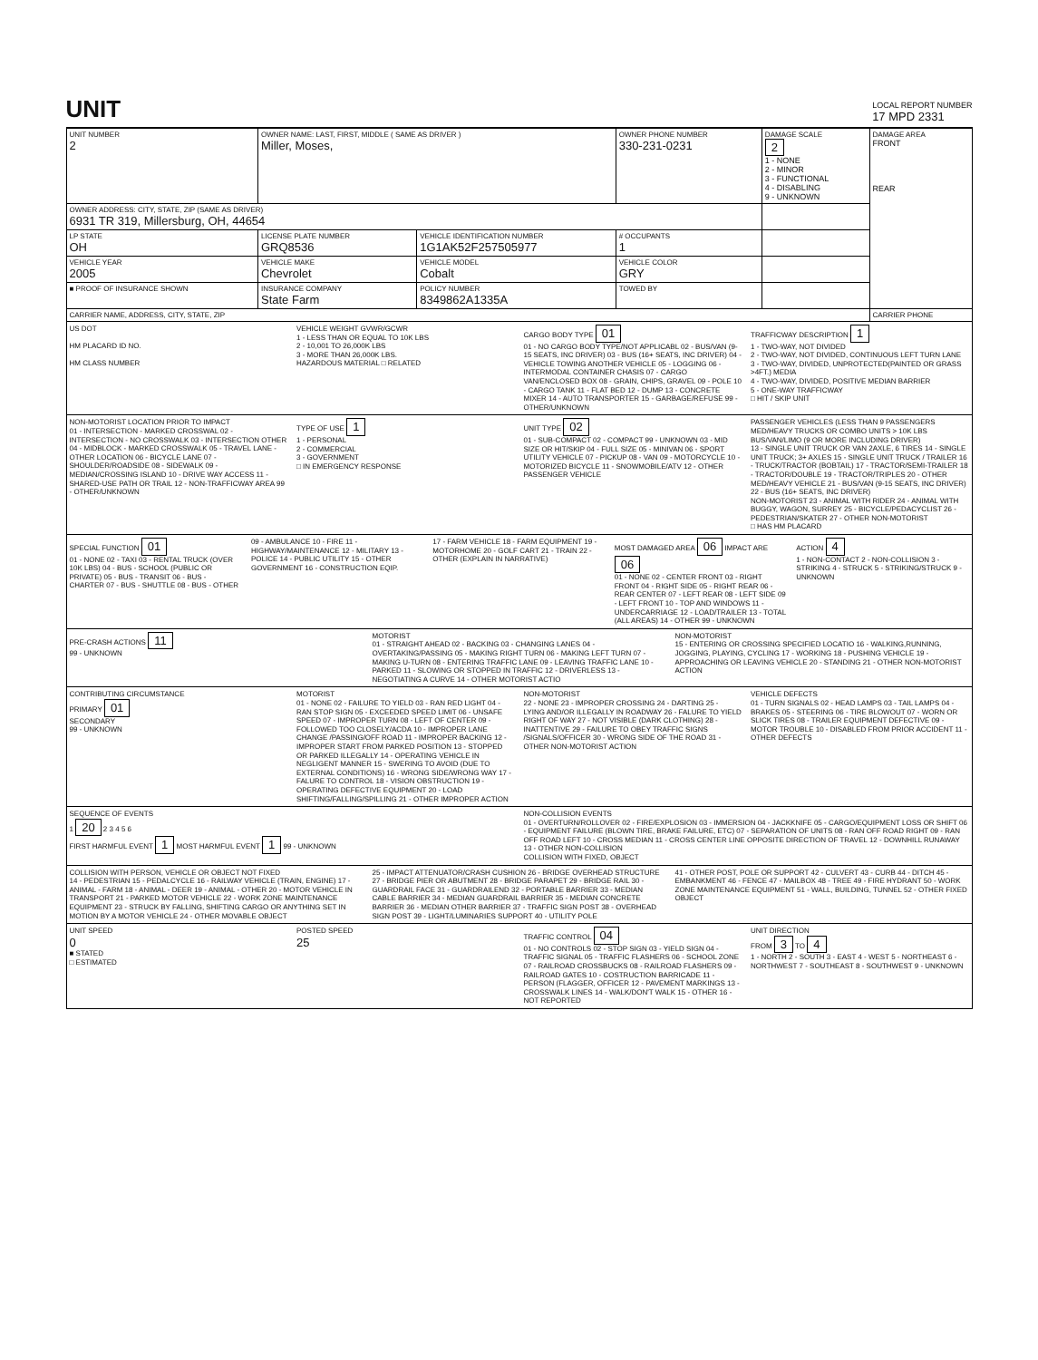UNIT LOCAL REPORT NUMBER
17 MPD 2331
| UNIT NUMBER 2 | OWNER NAME: LAST, FIRST, MIDDLE ( SAME AS DRIVER ) Miller, Moses, | | | OWNER PHONE NUMBER 330-231-0231 | | DAMAGE SCALE 2 1 - NONE 2 - MINOR 3 - FUNCTIONAL 4 - DISABLING 9 - UNKNOWN | DAMAGE AREA FRONT REAR |
| OWNER ADDRESS: CITY, STATE, ZIP (SAME AS DRIVER) 6931 TR 319, Millersburg, OH, 44654 | | | | | | | |
| LP STATE OH | LICENSE PLATE NUMBER GRQ8536 | VEHICLE IDENTIFICATION NUMBER 1G1AK52F257505977 | | | # OCCUPANTS 1 | | |
| VEHICLE YEAR 2005 | VEHICLE MAKE Chevrolet | VEHICLE MODEL Cobalt | | VEHICLE COLOR GRY | | | |
| ■ PROOF OF INSURANCE SHOWN | INSURANCE COMPANY State Farm | POLICY NUMBER 8349862A1335A | TOWED BY | | | | |
| CARRIER NAME, ADDRESS, CITY, STATE, ZIP | | | | | | | CARRIER PHONE |
US DOT
HM PLACARD ID NO.
HM CLASS NUMBER
VEHICLE WEIGHT GVWR/GCWR
1 - LESS THAN OR EQUAL TO 10K LBS
2 - 10,001 TO 26,000K LBS
3 - MORE THAN 26,000K LBS.
HAZARDOUS MATERIAL □ RELATED
CARGO BODY TYPE 01
01 - NO CARGO BODY TYPE/NOT APPLICABL 02 - BUS/VAN (9-15 SEATS, INC DRIVER) 03 - BUS (16+ SEATS, INC DRIVER) 04 - VEHICLE TOWING ANOTHER VEHICLE 05 - LOGGING 06 - INTERMODAL CONTAINER CHASIS 07 - CARGO VAN/ENCLOSED BOX 08 - GRAIN, CHIPS, GRAVEL 09 - POLE 10 - CARGO TANK 11 - FLAT BED 12 - DUMP 13 - CONCRETE MIXER 14 - AUTO TRANSPORTER 15 - GARBAGE/REFUSE 99 - OTHER/UNKNOWN
TRAFFICWAY DESCRIPTION 1
1 - TWO-WAY, NOT DIVIDED
2 - TWO-WAY, NOT DIVIDED, CONTINUOUS LEFT TURN LANE
3 - TWO-WAY, DIVIDED, UNPROTECTED(PAINTED OR GRASS >4FT.) MEDIA
4 - TWO-WAY, DIVIDED, POSITIVE MEDIAN BARRIER
5 - ONE-WAY TRAFFICWAY
□ HIT / SKIP UNIT
NON-MOTORIST LOCATION PRIOR TO IMPACT
01 - INTERSECTION - MARKED CROSSWAL 02 - INTERSECTION - NO CROSSWALK 03 - INTERSECTION OTHER 04 - MIDBLOCK - MARKED CROSSWALK 05 - TRAVEL LANE - OTHER LOCATION 06 - BICYCLE LANE 07 - SHOULDER/ROADSIDE 08 - SIDEWALK 09 - MEDIAN/CROSSING ISLAND 10 - DRIVE WAY ACCESS 11 - SHARED-USE PATH OR TRAIL 12 - NON-TRAFFICWAY AREA 99 - OTHER/UNKNOWN
TYPE OF USE 1
1 - PERSONAL
2 - COMMERCIAL
3 - GOVERNMENT
□ IN EMERGENCY RESPONSE
UNIT TYPE 02
01 - SUB-COMPACT 02 - COMPACT 99 - UNKNOWN 03 - MID SIZE OR HIT/SKIP 04 - FULL SIZE 05 - MINIVAN 06 - SPORT UTILITY VEHICLE 07 - PICKUP 08 - VAN 09 - MOTORCYCLE 10 - MOTORIZED BICYCLE 11 - SNOWMOBILE/ATV 12 - OTHER PASSENGER VEHICLE
PASSENGER VEHICLES (LESS THAN 9 PASSENGERS MED/HEAVY TRUCKS OR COMBO UNITS > 10K LBS BUS/VAN/LIMO (9 OR MORE INCLUDING DRIVER)
13 - SINGLE UNIT TRUCK OR VAN 2AXLE, 6 TIRES 14 - SINGLE UNIT TRUCK; 3+ AXLES 15 - SINGLE UNIT TRUCK / TRAILER 16 - TRUCK/TRACTOR (BOBTAIL) 17 - TRACTOR/SEMI-TRAILER 18 - TRACTOR/DOUBLE 19 - TRACTOR/TRIPLES 20 - OTHER MED/HEAVY VEHICLE 21 - BUS/VAN (9-15 SEATS, INC DRIVER) 22 - BUS (16+ SEATS, INC DRIVER)
NON-MOTORIST 23 - ANIMAL WITH RIDER 24 - ANIMAL WITH BUGGY, WAGON, SURREY 25 - BICYCLE/PEDACYCLIST 26 - PEDESTRIAN/SKATER 27 - OTHER NON-MOTORIST
□ HAS HM PLACARD
SPECIAL FUNCTION 01
01 - NONE 02 - TAXI 03 - RENTAL TRUCK (OVER 10K LBS) 04 - BUS - SCHOOL (PUBLIC OR PRIVATE) 05 - BUS - TRANSIT 06 - BUS - CHARTER 07 - BUS - SHUTTLE 08 - BUS - OTHER
09 - AMBULANCE 10 - FIRE 11 - HIGHWAY/MAINTENANCE 12 - MILITARY 13 - POLICE 14 - PUBLIC UTILITY 15 - OTHER GOVERNMENT 16 - CONSTRUCTION EQIP.
17 - FARM VEHICLE 18 - FARM EQUIPMENT 19 - MOTORHOME 20 - GOLF CART 21 - TRAIN 22 - OTHER (EXPLAIN IN NARRATIVE)
MOST DAMAGED AREA 06 IMPACT ARE 06
01 - NONE 02 - CENTER FRONT 03 - RIGHT FRONT 04 - RIGHT SIDE 05 - RIGHT REAR 06 - REAR CENTER 07 - LEFT REAR 08 - LEFT SIDE 09 - LEFT FRONT 10 - TOP AND WINDOWS 11 - UNDERCARRIAGE 12 - LOAD/TRAILER 13 - TOTAL (ALL AREAS) 14 - OTHER 99 - UNKNOWN
ACTION 4
1 - NON-CONTACT 2 - NON-COLLISION 3 - STRIKING 4 - STRUCK 5 - STRIKING/STRUCK 9 - UNKNOWN
PRE-CRASH ACTIONS 11
99 - UNKNOWN
MOTORIST
01 - STRAIGHT AHEAD 02 - BACKING 03 - CHANGING LANES 04 - OVERTAKING/PASSING 05 - MAKING RIGHT TURN 06 - MAKING LEFT TURN 07 - MAKING U-TURN 08 - ENTERING TRAFFIC LANE 09 - LEAVING TRAFFIC LANE 10 - PARKED 11 - SLOWING OR STOPPED IN TRAFFIC 12 - DRIVERLESS 13 - NEGOTIATING A CURVE 14 - OTHER MOTORIST ACTIO
NON-MOTORIST
15 - ENTERING OR CROSSING SPECIFIED LOCATIO 16 - WALKING,RUNNING, JOGGING, PLAYING, CYCLING 17 - WORKING 18 - PUSHING VEHICLE 19 - APPROACHING OR LEAVING VEHICLE 20 - STANDING 21 - OTHER NON-MOTORIST ACTION
CONTRIBUTING CIRCUMSTANCE
PRIMARY 01
SECONDARY
99 - UNKNOWN
MOTORIST
01 - NONE 02 - FAILURE TO YIELD 03 - RAN RED LIGHT 04 - RAN STOP SIGN 05 - EXCEEDED SPEED LIMIT 06 - UNSAFE SPEED 07 - IMPROPER TURN 08 - LEFT OF CENTER 09 - FOLLOWED TOO CLOSELY/ACDA 10 - IMPROPER LANE CHANGE /PASSING/OFF ROAD 11 - IMPROPER BACKING 12 - IMPROPER START FROM PARKED POSITION 13 - STOPPED OR PARKED ILLEGALLY 14 - OPERATING VEHICLE IN NEGLIGENT MANNER 15 - SWERING TO AVOID (DUE TO EXTERNAL CONDITIONS) 16 - WRONG SIDE/WRONG WAY 17 - FALURE TO CONTROL 18 - VISION OBSTRUCTION 19 - OPERATING DEFECTIVE EQUIPMENT 20 - LOAD SHIFTING/FALLING/SPILLING 21 - OTHER IMPROPER ACTION
NON-MOTORIST
22 - NONE 23 - IMPROPER CROSSING 24 - DARTING 25 - LYING AND/OR ILLEGALLY IN ROADWAY 26 - FALURE TO YIELD RIGHT OF WAY 27 - NOT VISIBLE (DARK CLOTHING) 28 - INATTENTIVE 29 - FAILURE TO OBEY TRAFFIC SIGNS /SIGNALS/OFFICER 30 - WRONG SIDE OF THE ROAD 31 - OTHER NON-MOTORIST ACTION
VEHICLE DEFECTS
01 - TURN SIGNALS 02 - HEAD LAMPS 03 - TAIL LAMPS 04 - BRAKES 05 - STEERING 06 - TIRE BLOWOUT 07 - WORN OR SLICK TIRES 08 - TRAILER EQUIPMENT DEFECTIVE 09 - MOTOR TROUBLE 10 - DISABLED FROM PRIOR ACCIDENT 11 - OTHER DEFECTS
SEQUENCE OF EVENTS
1 20 2 3 4 5 6
FIRST HARMFUL EVENT 1 MOST HARMFUL EVENT 1 99 - UNKNOWN
NON-COLLISION EVENTS
01 - OVERTURN/ROLLOVER 02 - FIRE/EXPLOSION 03 - IMMERSION 04 - JACKKNIFE 05 - CARGO/EQUIPMENT LOSS OR SHIFT 06 - EQUIPMENT FAILURE (BLOWN TIRE, BRAKE FAILURE, ETC) 07 - SEPARATION OF UNITS 08 - RAN OFF ROAD RIGHT 09 - RAN OFF ROAD LEFT 10 - CROSS MEDIAN 11 - CROSS CENTER LINE OPPOSITE DIRECTION OF TRAVEL 12 - DOWNHILL RUNAWAY 13 - OTHER NON-COLLISION
COLLISION WITH FIXED, OBJECT
COLLISION WITH PERSON, VEHICLE OR OBJECT NOT FIXED
14 - PEDESTRIAN 15 - PEDALCYCLE 16 - RAILWAY VEHICLE (TRAIN, ENGINE) 17 - ANIMAL - FARM 18 - ANIMAL - DEER 19 - ANIMAL - OTHER 20 - MOTOR VEHICLE IN TRANSPORT 21 - PARKED MOTOR VEHICLE 22 - WORK ZONE MAINTENANCE EQUIPMENT 23 - STRUCK BY FALLING, SHIFTING CARGO OR ANYTHING SET IN MOTION BY A MOTOR VEHICLE 24 - OTHER MOVABLE OBJECT
25 - IMPACT ATTENUATOR/CRASH CUSHION 26 - BRIDGE OVERHEAD STRUCTURE 27 - BRIDGE PIER OR ABUTMENT 28 - BRIDGE PARAPET 29 - BRIDGE RAIL 30 - GUARDRAIL FACE 31 - GUARDRAILEND 32 - PORTABLE BARRIER 33 - MEDIAN CABLE BARRIER 34 - MEDIAN GUARDRAIL BARRIER 35 - MEDIAN CONCRETE BARRIER 36 - MEDIAN OTHER BARRIER 37 - TRAFFIC SIGN POST 38 - OVERHEAD SIGN POST 39 - LIGHT/LUMINARIES SUPPORT 40 - UTILITY POLE
41 - OTHER POST, POLE OR SUPPORT 42 - CULVERT 43 - CURB 44 - DITCH 45 - EMBANKMENT 46 - FENCE 47 - MAILBOX 48 - TREE 49 - FIRE HYDRANT 50 - WORK ZONE MAINTENANCE EQUIPMENT 51 - WALL, BUILDING, TUNNEL 52 - OTHER FIXED OBJECT
UNIT SPEED
0
■ STATED
□ ESTIMATED
POSTED SPEED
25
TRAFFIC CONTROL 04
01 - NO CONTROLS 02 - STOP SIGN 03 - YIELD SIGN 04 - TRAFFIC SIGNAL 05 - TRAFFIC FLASHERS 06 - SCHOOL ZONE 07 - RAILROAD CROSSBUCKS 08 - RAILROAD FLASHERS 09 - RAILROAD GATES 10 - COSTRUCTION BARRICADE 11 - PERSON (FLAGGER, OFFICER 12 - PAVEMENT MARKINGS 13 - CROSSWALK LINES 14 - WALK/DON'T WALK 15 - OTHER 16 - NOT REPORTED
UNIT DIRECTION
FROM 3 TO 4
1 - NORTH 2 - SOUTH 3 - EAST 4 - WEST 5 - NORTHEAST 6 - NORTHWEST 7 - SOUTHEAST 8 - SOUTHWEST 9 - UNKNOWN